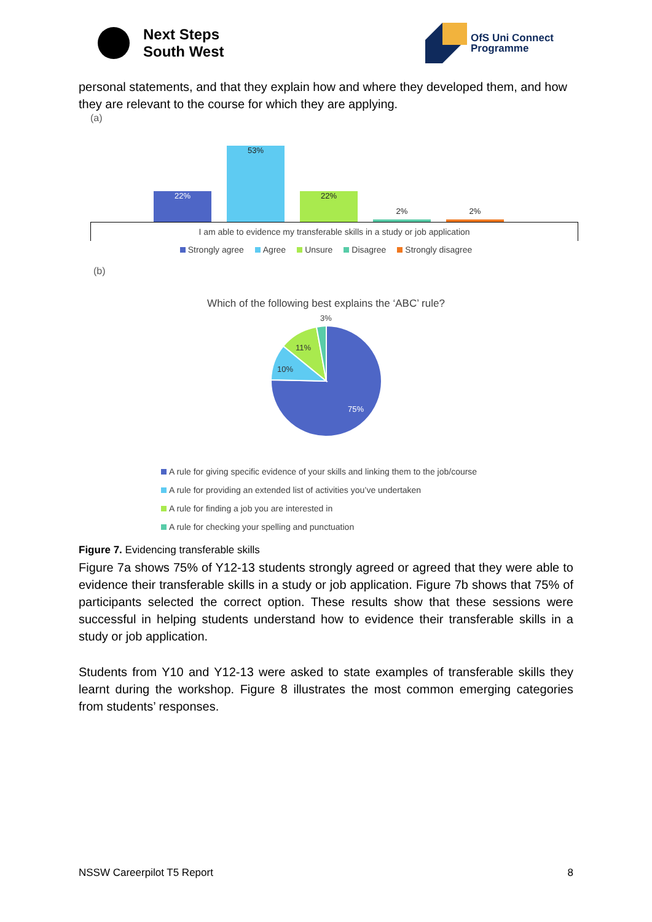Next Steps
South West
OfS Uni Connect
Programme
personal statements, and that they explain how and where they developed them, and how they are relevant to the course for which they are applying.
(a)
22%
53%
22%
2%
2%
I am able to evidence my transferable skills in a study or job application
Strongly agree Agree Unsure Disagree Strongly disagree
(b)
Which of the following best explains the ‘ABC’ rule?
3%
11%
10%
75%
A rule for giving specific evidence of your skills and linking them to the job/course
A rule for providing an extended list of activities you’ve undertaken
A rule for finding a job you are interested in
A rule for checking your spelling and punctuation
Figure 7. Evidencing transferable skills
Figure 7a shows 75% of Y12-13 students strongly agreed or agreed that they were able to evidence their transferable skills in a study or job application. Figure 7b shows that 75% of participants selected the correct option. These results show that these sessions were successful in helping students understand how to evidence their transferable skills in a study or job application.
Students from Y10 and Y12-13 were asked to state examples of transferable skills they learnt during the workshop. Figure 8 illustrates the most common emerging categories from students’ responses.
NSSW Careerpilot T5 Report 8